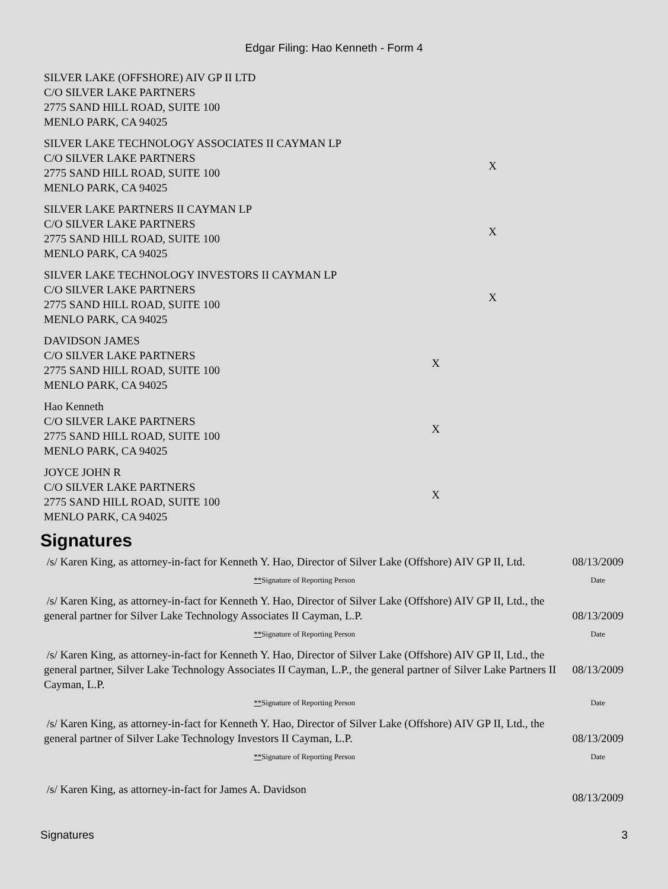Edgar Filing: Hao Kenneth - Form 4
| SILVER LAKE (OFFSHORE) AIV GP II LTD C/O SILVER LAKE PARTNERS 2775 SAND HILL ROAD, SUITE 100 MENLO PARK, CA 94025 | | |
| SILVER LAKE TECHNOLOGY ASSOCIATES II CAYMAN LP C/O SILVER LAKE PARTNERS 2775 SAND HILL ROAD, SUITE 100 MENLO PARK, CA 94025 | | X |
| SILVER LAKE PARTNERS II CAYMAN LP C/O SILVER LAKE PARTNERS 2775 SAND HILL ROAD, SUITE 100 MENLO PARK, CA 94025 | | X |
| SILVER LAKE TECHNOLOGY INVESTORS II CAYMAN LP C/O SILVER LAKE PARTNERS 2775 SAND HILL ROAD, SUITE 100 MENLO PARK, CA 94025 | | X |
| DAVIDSON JAMES C/O SILVER LAKE PARTNERS 2775 SAND HILL ROAD, SUITE 100 MENLO PARK, CA 94025 | X | |
| Hao Kenneth C/O SILVER LAKE PARTNERS 2775 SAND HILL ROAD, SUITE 100 MENLO PARK, CA 94025 | X | |
| JOYCE JOHN R C/O SILVER LAKE PARTNERS 2775 SAND HILL ROAD, SUITE 100 MENLO PARK, CA 94025 | X | |
Signatures
| /s/ Karen King, as attorney-in-fact for Kenneth Y. Hao, Director of Silver Lake (Offshore) AIV GP II, Ltd. | 08/13/2009 |
| ** Signature of Reporting Person | Date |
| /s/ Karen King, as attorney-in-fact for Kenneth Y. Hao, Director of Silver Lake (Offshore) AIV GP II, Ltd., the general partner for Silver Lake Technology Associates II Cayman, L.P. | 08/13/2009 |
| ** Signature of Reporting Person | Date |
| /s/ Karen King, as attorney-in-fact for Kenneth Y. Hao, Director of Silver Lake (Offshore) AIV GP II, Ltd., the general partner, Silver Lake Technology Associates II Cayman, L.P., the general partner of Silver Lake Partners II Cayman, L.P. | 08/13/2009 |
| ** Signature of Reporting Person | Date |
| /s/ Karen King, as attorney-in-fact for Kenneth Y. Hao, Director of Silver Lake (Offshore) AIV GP II, Ltd., the general partner of Silver Lake Technology Investors II Cayman, L.P. | 08/13/2009 |
| ** Signature of Reporting Person | Date |
| /s/ Karen King, as attorney-in-fact for James A. Davidson | 08/13/2009 |
Signatures 3